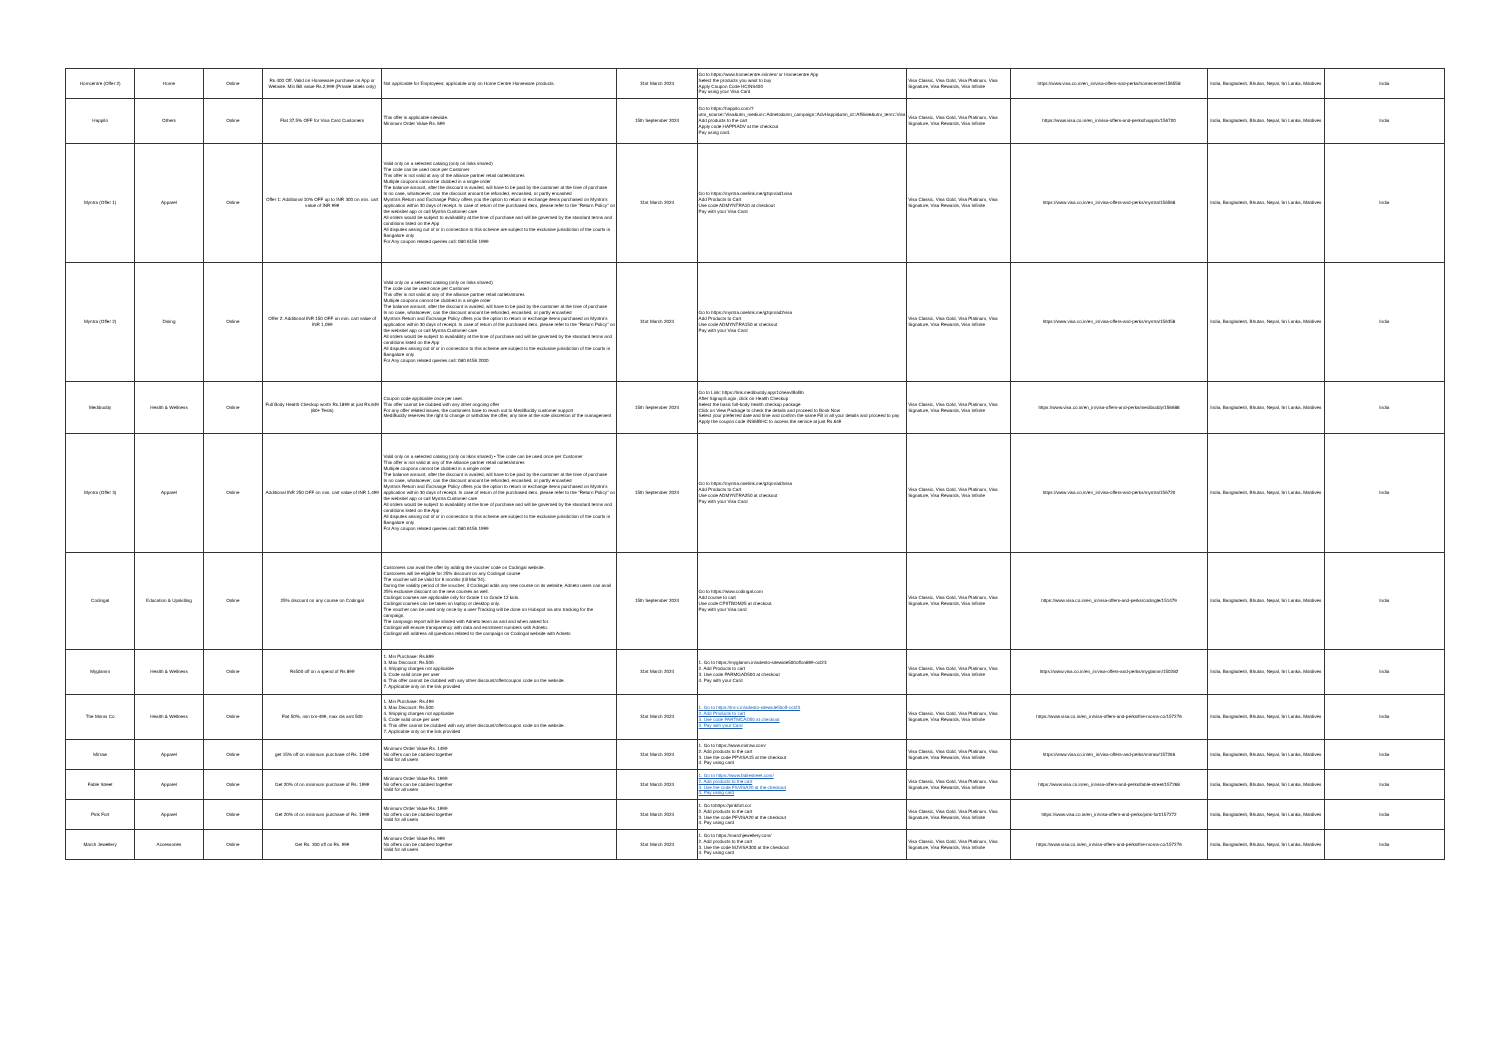| Homcentre (Offer 2) | Home | Online | Rs.400 Off. Valid on Homeware purchase on App or Website. Min Bill value Rs.2,999 (Private labels only) | Not applicable for Employees; applicable only on Home Centre Homeware products. | 31st March 2024 | Go to https://www.homecentre.in/in/en/ or Homecentre App Select the products you want to buy Apply Coupon Code HCINS400 Pay using your Visa Card | Visa Classic, Visa Gold, Visa Platinum, Visa Signature, Visa Rewards, Visa Infinite | https://www.visa.co.in/en_in/visa-offers-and-perks/homecentre/156558 | India, Bangladesh, Bhutan, Nepal, Sri Lanka, Maldives | India |
| Happilo | Others | Online | Flat 37.5% OFF for Visa Card Customers | This offer is applicable sitewide. Minimum Order Value Rs. 699 | 15th September 2024 | Go to https://happilo.com/?utm_source=Visa&utm_medium=Adneto&utm_campaign=AdvHappi&utm_id=Affiliate&utm_term=Visa Add products to the cart Apply code HAPPIADV at the checkout Pay using card. | Visa Classic, Visa Gold, Visa Platinum, Visa Signature, Visa Rewards, Visa Infinite | https://www.visa.co.in/en_in/visa-offers-and-perks/happilo/156700 | India, Bangladesh, Bhutan, Nepal, Sri Lanka, Maldives | India |
| Myntra (Offer 1) | Apparel | Online | Offer 1: Additional 10% OFF up to INR 300 on min. cart value of INR 999 | Valid only on a selected catalog (only on links shared) The code can be used once per Customer This offer is not valid at any of the alliance partner retail outlets/stores Multiple coupons cannot be clubbed in a single order The balance amount, after the discount is availed, will have to be paid by the customer at the time of purchase In no case, whatsoever, can the discount amount be refunded, encashed, or partly encashed Myntra's Return and Exchange Policy offers you the option to return or exchange items purchased on Myntra's application within 30 days of receipt. In case of return of the purchased item, please refer to the "Return Policy" on the website/ app or call Myntra Customer care All orders would be subject to availability at the time of purchase and will be governed by the standard terms and conditions listed on the App All disputes arising out of or in connection to this scheme are subject to the exclusive jurisdiction of the courts in Bangalore only For Any coupon related queries call: 080 6156 1999 | 31st March 2024 | Go to https://myntra.onelink.me/gzqm/ad1visa Add Products to Cart Use code ADMYNTRA10 at checkout Pay with your Visa Card | Visa Classic, Visa Gold, Visa Platinum, Visa Signature, Visa Rewards, Visa Infinite | https://www.visa.co.in/en_in/visa-offers-and-perks/myntra/156568 | India, Bangladesh, Bhutan, Nepal, Sri Lanka, Maldives | India |
| Myntra (Offer 2) | Dining | Online | Offer 2: Additional INR 150 OFF on min. cart value of INR 1,099 | Valid only on a selected catalog (only on links shared) The code can be used once per Customer This offer is not valid at any of the alliance partner retail outlets/stores Multiple coupons cannot be clubbed in a single order The balance amount, after the discount is availed, will have to be paid by the customer at the time of purchase In no case, whatsoever, can the discount amount be refunded, encashed, or partly encashed Myntra's Return and Exchange Policy offers you the option to return or exchange items purchased on Myntra's application within 30 days of receipt. In case of return of the purchased item, please refer to the "Return Policy" on the website/ app or call Myntra Customer care All orders would be subject to availability at the time of purchase and will be governed by the standard terms and conditions listed on the App All disputes arising out of or in connection to this scheme are subject to the exclusive jurisdiction of the courts in Bangalore only For Any coupon related queries call: 080 6156 2000 | 31st March 2024 | Go to https://myntra.onelink.me/gzqm/ad2visa Add Products to Cart Use code ADMYNTRA150 at checkout Pay with your Visa Card | Visa Classic, Visa Gold, Visa Platinum, Visa Signature, Visa Rewards, Visa Infinite | https://www.visa.co.in/en_in/visa-offers-and-perks/myntra/156358 | India, Bangladesh, Bhutan, Nepal, Sri Lanka, Maldives | India |
| Medibuddy | Health & Wellness | Online | Full Body Health Checkup worth Rs.1899 at just Rs.649 (80+ Tests) | Coupon code applicable once per user. This offer cannot be clubbed with any other ongoing offer For any offer related issues, the customers have to reach out to MediBuddy customer support MediBuddy reserves the right to change or withdraw the offer, any time at the sole discretion of the management | 15th September 2024 | Go to Link: https://link.medibuddy.app/1oheavlBoBb After Signup/Login, click on Health Checkup Select the basic full-body health checkup package Click on View Package to check the details and proceed to Book Now Select your preferred date and time and confirm the same Fill in all your details and proceed to pay Apply the coupon code INSMBHC to access the service at just Rs.649 | Visa Classic, Visa Gold, Visa Platinum, Visa Signature, Visa Rewards, Visa Infinite | https://www.visa.co.in/en_in/visa-offers-and-perks/medibuddy/156688 | India, Bangladesh, Bhutan, Nepal, Sri Lanka, Maldives | India |
| Myntra (Offer 3) | Apparel | Online | Additional INR 250 OFF on min. cart value of INR 1,499 | Valid only on a selected catalog (only on likns shared) • The code can be used once per Customer This offer is not valid at any of the alliance partner retail outlets/stores Multiple coupons cannot be clubbed in a single order The balance amount, after the discount is availed, will have to be paid by the customer at the time of purchase In no case, whatsoever, can the discount amount be refunded, encashed, or partly encashed Myntra's Return and Exchange Policy offers you the option to return or exchange items purchased on Myntra's application within 30 days of receipt. In case of return of the purchased item, please refer to the "Return Policy" on the website/ app or call Myntra Customer care All orders would be subject to availability at the time of purchase and will be governed by the standard terms and conditions listed on the App All disputes arising out of or in connection to this scheme are subject to the exclusive jurisdiction of the courts in Bangalore only For Any coupon related queries call: 080 6156 1999 | 15th September 2024 | Go to https://myntra.onelink.me/gzqm/ad3visa Add Products to Cart Use code ADMYNTRA250 at checkout Pay with your Visa Card | Visa Classic, Visa Gold, Visa Platinum, Visa Signature, Visa Rewards, Visa Infinite | https://www.visa.co.in/en_in/visa-offers-and-perks/myntra/156720 | India, Bangladesh, Bhutan, Nepal, Sri Lanka, Maldives | India |
| Codingal | Education & Upskilling | Online | 25% discount on any course on Codingal | Customers can avail the offer by adding the voucher code on Codingal website. Customers will be eligible for 25% discount on any Codingal course The voucher will be valid for 6 months (till Mar'24). During the validity period of the voucher, if Codingal adds any new course on its website, Adneto users can avail 25% exclusive discount on the new courses as well. Codingal courses are applicable only for Grade 1 to Grade 12 kids. Codingal courses can be taken on laptop or desktop only. The voucher can be used only once by a user Tracking will be done on Hubspot via utm tracking for the campaign. The campaign report will be shared with Adneto team as and and when asked for. Codingal will ensure transparency with data and enrolment numbers with Adneto. Codingal will address all questions related to the campaign on Codingal website with Adneto | 15th September 2024 | Go to https://www.codingal.com Add course to cart Use code CPIITBOM25 at checkout. Pay with your Visa card | Visa Classic, Visa Gold, Visa Platinum, Visa Signature, Visa Rewards, Visa Infinite | https://www.visa.co.in/en_in/visa-offers-and-perks/codingle/151479 | India, Bangladesh, Bhutan, Nepal, Sri Lanka, Maldives | India |
| Myglamm | Health & Wellness | Online | Rs500 off on a spend of Rs 899 | 1. Min Purchase: Rs.899 3. Max Discount: Rs.500 4. Shipping charges not applicable 5. Code valid once per user 6. This offer cannot be clubbed with any other discount/offer/coupon code on the website. 7. Applicable only on the link provided | 31st March 2024 | 1. Go to https://myglamm.in/adento-sitewide500offon899-oct23 2. Add Products to cart 3. Use code PARMGAD500 at checkout 4. Pay with your Card | Visa Classic, Visa Gold, Visa Platinum, Visa Signature, Visa Rewards, Visa Infinite | https://www.visa.co.in/en_in/visa-offers-and-perks/myglamm/150282 | India, Bangladesh, Bhutan, Nepal, Sri Lanka, Maldives | India |
| The Moms Co | Health & Wellness | Online | Flat 50%, min txn-499, max dis amt 500 | 1. Min Purchase: Rs.499 3. Max Discount: Rs.500 4. Shipping charges not applicable 5. Code valid once per user 6. This offer cannot be clubbed with any other discount/offer/coupon code on the website. 7. Applicable only on the link provided | 31st March 2024 | 1. Go to https://tm-c.in/adento-sitewide50off-oct23 2. Add Products to cart 3. Use code PARTMCAD50 at checkout 4. Pay with your Card | Visa Classic, Visa Gold, Visa Platinum, Visa Signature, Visa Rewards, Visa Infinite | https://www.visa.co.in/en_in/visa-offers-and-perks/the-moms-co/157276 | India, Bangladesh, Bhutan, Nepal, Sri Lanka, Maldives | India |
| Mirraw | Apparel | Online | get 15% off on minimum purchase of Rs. 1499 | Minimum Order Value Rs. 1499 No offers can be clubbed together Valid for all users | 31st March 2024 | 1. Go to https://www.mirraw.com/ 2. Add products to the cart 3. Use the code PPVISA15 at the checkout 4. Pay using card | Visa Classic, Visa Gold, Visa Platinum, Visa Signature, Visa Rewards, Visa Infinite | https://www.visa.co.in/en_in/visa-offers-and-perks/mirraw/157266 | India, Bangladesh, Bhutan, Nepal, Sri Lanka, Maldives | India |
| Fable Street | Apparel | Online | Get 20% of on minimum purchase of Rs. 1999 | Minimum Order Value Rs. 1999 No offers can be clubbed together Valid for all users | 31st March 2024 | 1. Go to https://www.fablestreet.com/ 2. Add products to the cart 3. Use the code FSVISA20 at the checkout 4. Pay using card | Visa Classic, Visa Gold, Visa Platinum, Visa Signature, Visa Rewards, Visa Infinite | https://www.visa.co.in/en_in/visa-offers-and-perks/fable-street/157268 | India, Bangladesh, Bhutan, Nepal, Sri Lanka, Maldives | India |
| Pink Fort | Apparel | Online | Get 20% of on minimum purchase of Rs. 1999 | Minimum Order Value Rs. 1999 No offers can be clubbed together Valid for all users | 31st March 2024 | 1. Go tohttps://pinkfort.co/ 2. Add products to the cart 3. Use the code PFVISA20 at the checkout 4. Pay using card | Visa Classic, Visa Gold, Visa Platinum, Visa Signature, Visa Rewards, Visa Infinite | https://www.visa.co.in/en_in/visa-offers-and-perks/pink-fort/157272 | India, Bangladesh, Bhutan, Nepal, Sri Lanka, Maldives | India |
| March Jewellery | Accessories | Online | Get Rs. 300 off on Rs. 999 | Minimum Order Value Rs. 999 No offers can be clubbed together Valid for all users | 31st March 2024 | 1. Go to https://marchjewellery.com/ 2. Add products to the cart 3. Use the code MJVISA300 at the checkout 4. Pay using card | Visa Classic, Visa Gold, Visa Platinum, Visa Signature, Visa Rewards, Visa Infinite | https://www.visa.co.in/en_in/visa-offers-and-perks/the-moms-co/157276 | India, Bangladesh, Bhutan, Nepal, Sri Lanka, Maldives | India |